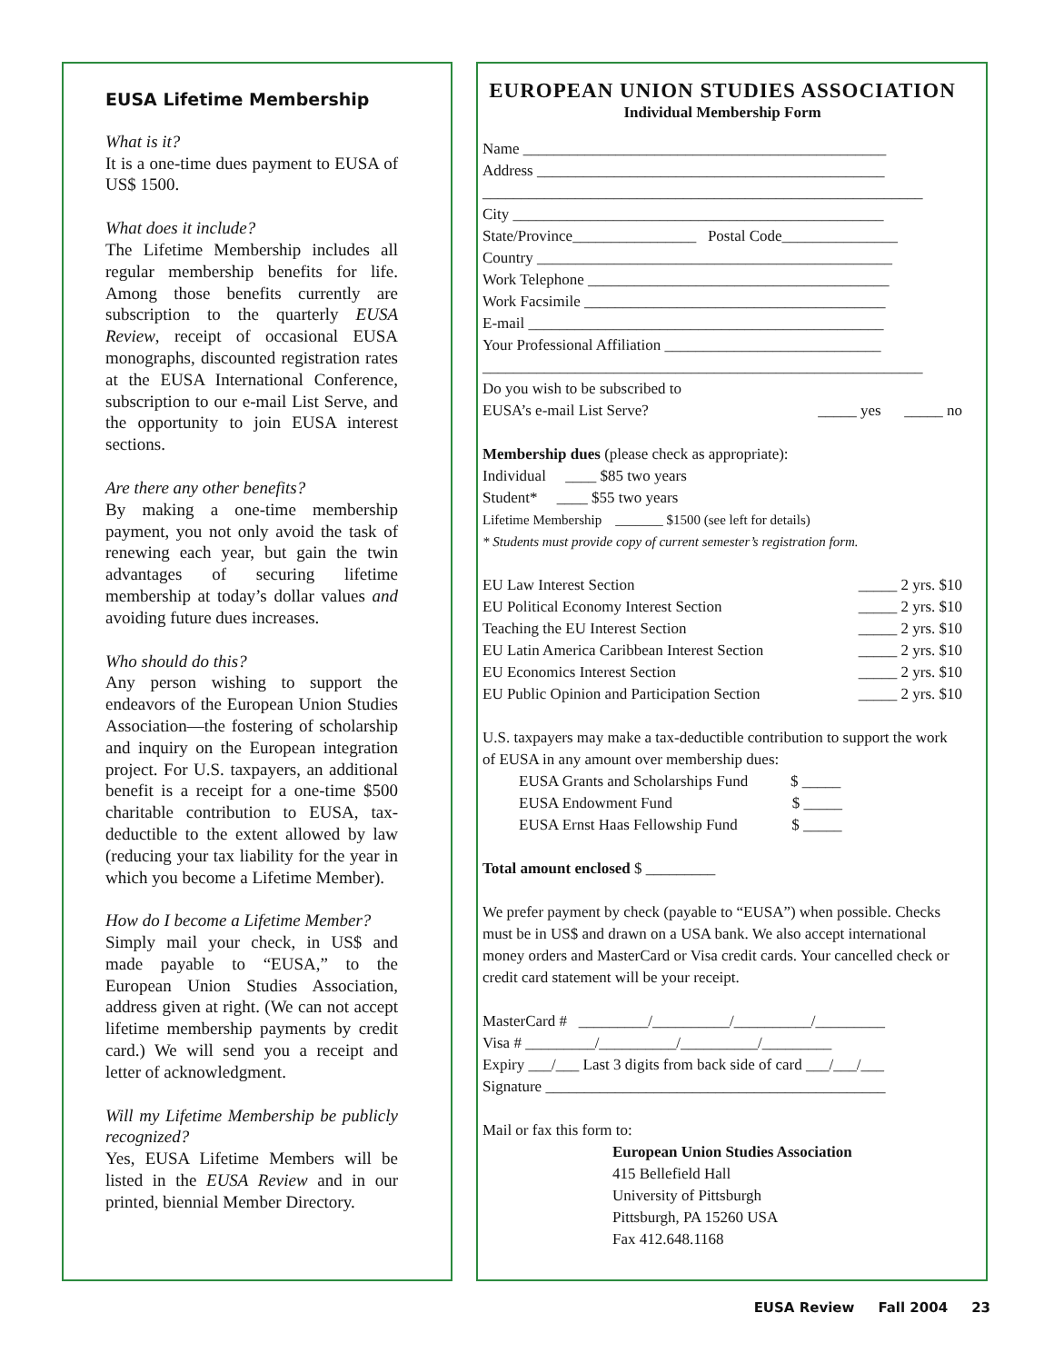EUSA Lifetime Membership
What is it?
It is a one-time dues payment to EUSA of US$ 1500.
What does it include?
The Lifetime Membership includes all regular membership benefits for life. Among those benefits currently are subscription to the quarterly EUSA Review, receipt of occasional EUSA monographs, discounted registration rates at the EUSA International Conference, subscription to our e-mail List Serve, and the opportunity to join EUSA interest sections.
Are there any other benefits?
By making a one-time membership payment, you not only avoid the task of renewing each year, but gain the twin advantages of securing lifetime membership at today’s dollar values and avoiding future dues increases.
Who should do this?
Any person wishing to support the endeavors of the European Union Studies Association—the fostering of scholarship and inquiry on the European integration project. For U.S. taxpayers, an additional benefit is a receipt for a one-time $500 charitable contribution to EUSA, tax-deductible to the extent allowed by law (reducing your tax liability for the year in which you become a Lifetime Member).
How do I become a Lifetime Member?
Simply mail your check, in US$ and made payable to “EUSA,” to the European Union Studies Association, address given at right. (We can not accept lifetime membership payments by credit card.) We will send you a receipt and letter of acknowledgment.
Will my Lifetime Membership be publicly recognized?
Yes, EUSA Lifetime Members will be listed in the EUSA Review and in our printed, biennial Member Directory.
EUROPEAN UNION STUDIES ASSOCIATION
Individual Membership Form
Name _______________________________________________
Address _____________________________________________
_________________________________________________________
City ________________________________________________
State/Province________________ Postal Code_______________
Country ______________________________________________
Work Telephone _______________________________________
Work Facsimile _______________________________________
E-mail ______________________________________________
Your Professional Affiliation ____________________________
_________________________________________________________
Do you wish to be subscribed to
EUSA’s e-mail List Serve? _____ yes _____ no
Membership dues (please check as appropriate):
Individual ____ $85 two years
Student* ____ $55 two years
Lifetime Membership _______ $1500 (see left for details)
* Students must provide copy of current semester’s registration form.
EU Law Interest Section _____ 2 yrs. $10
EU Political Economy Interest Section _____ 2 yrs. $10
Teaching the EU Interest Section _____ 2 yrs. $10
EU Latin America Caribbean Interest Section _____ 2 yrs. $10
EU Economics Interest Section _____ 2 yrs. $10
EU Public Opinion and Participation Section _____ 2 yrs. $10
U.S. taxpayers may make a tax-deductible contribution to support the work of EUSA in any amount over membership dues:
EUSA Grants and Scholarships Fund $ _____
EUSA Endowment Fund $ _____
EUSA Ernst Haas Fellowship Fund $ _____
Total amount enclosed $ _________
We prefer payment by check (payable to “EUSA”) when possible. Checks must be in US$ and drawn on a USA bank. We also accept international money orders and MasterCard or Visa credit cards. Your cancelled check or credit card statement will be your receipt.
MasterCard # _________/__________/__________/_________
Visa # _________/__________/__________/_________
Expiry ___/___ Last 3 digits from back side of card ___/___/___
Signature ____________________________________________
Mail or fax this form to:
European Union Studies Association
415 Bellefield Hall
University of Pittsburgh
Pittsburgh, PA 15260 USA
Fax 412.648.1168
EUSA Review Fall 2004 23